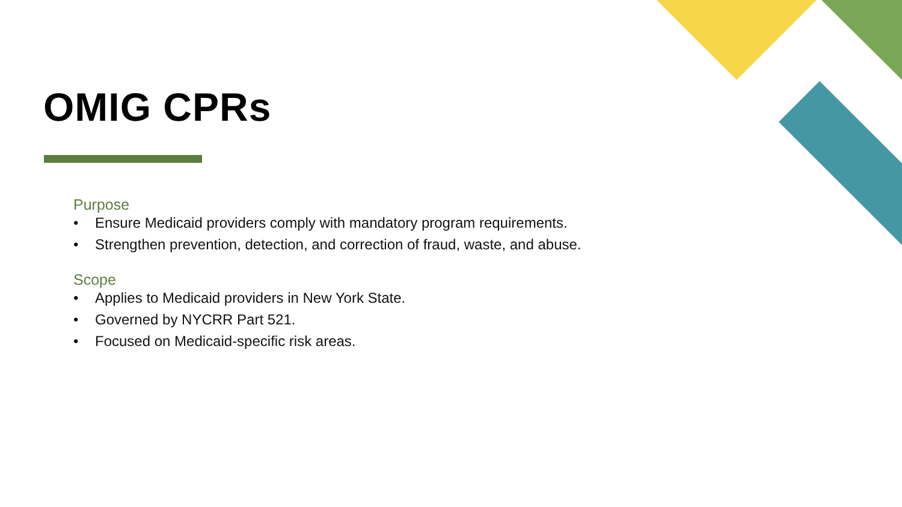OMIG CPRs
Purpose
• Ensure Medicaid providers comply with mandatory program requirements.
• Strengthen prevention, detection, and correction of fraud, waste, and abuse.
Scope
• Applies to Medicaid providers in New York State.
• Governed by NYCRR Part 521.
• Focused on Medicaid-specific risk areas.